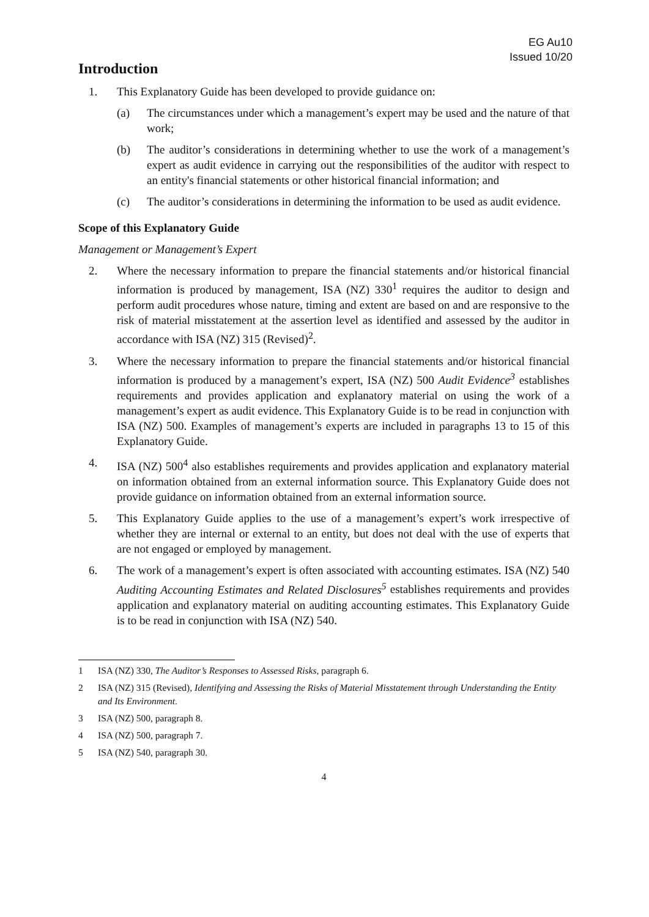EG Au10
Issued 10/20
Introduction
1. This Explanatory Guide has been developed to provide guidance on:
(a) The circumstances under which a management’s expert may be used and the nature of that work;
(b) The auditor’s considerations in determining whether to use the work of a management’s expert as audit evidence in carrying out the responsibilities of the auditor with respect to an entity's financial statements or other historical financial information; and
(c) The auditor’s considerations in determining the information to be used as audit evidence.
Scope of this Explanatory Guide
Management or Management’s Expert
2. Where the necessary information to prepare the financial statements and/or historical financial information is produced by management, ISA (NZ) 330<sup>1</sup> requires the auditor to design and perform audit procedures whose nature, timing and extent are based on and are responsive to the risk of material misstatement at the assertion level as identified and assessed by the auditor in accordance with ISA (NZ) 315 (Revised)<sup>2</sup>.
3. Where the necessary information to prepare the financial statements and/or historical financial information is produced by a management’s expert, ISA (NZ) 500 Audit Evidence<sup>3</sup> establishes requirements and provides application and explanatory material on using the work of a management’s expert as audit evidence. This Explanatory Guide is to be read in conjunction with ISA (NZ) 500. Examples of management’s experts are included in paragraphs 13 to 15 of this Explanatory Guide.
4. ISA (NZ) 500<sup>4</sup> also establishes requirements and provides application and explanatory material on information obtained from an external information source. This Explanatory Guide does not provide guidance on information obtained from an external information source.
5. This Explanatory Guide applies to the use of a management’s expert’s work irrespective of whether they are internal or external to an entity, but does not deal with the use of experts that are not engaged or employed by management.
6. The work of a management’s expert is often associated with accounting estimates. ISA (NZ) 540 Auditing Accounting Estimates and Related Disclosures<sup>5</sup> establishes requirements and provides application and explanatory material on auditing accounting estimates. This Explanatory Guide is to be read in conjunction with ISA (NZ) 540.
1 ISA (NZ) 330, The Auditor’s Responses to Assessed Risks, paragraph 6.
2 ISA (NZ) 315 (Revised), Identifying and Assessing the Risks of Material Misstatement through Understanding the Entity and Its Environment.
3 ISA (NZ) 500, paragraph 8.
4 ISA (NZ) 500, paragraph 7.
5 ISA (NZ) 540, paragraph 30.
4